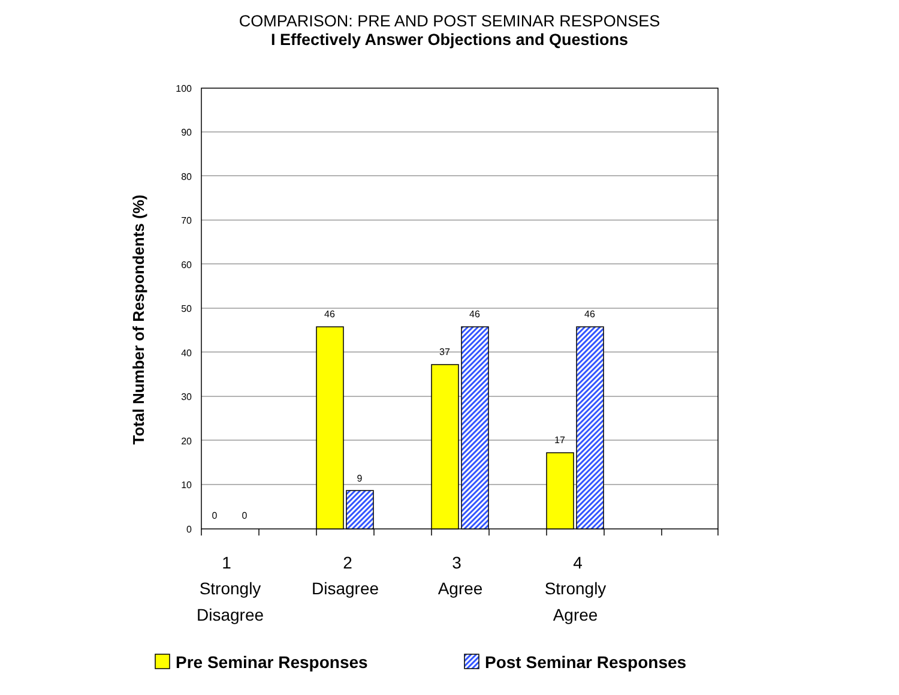COMPARISON: PRE AND POST SEMINAR RESPONSES
I Effectively Answer Objections and Questions
Total Number of Respondents (%)
100
90
80
70
60
50
40
30
20
10
0
0
0
46
9
37
46
17
46
1
Strongly
Disagree
2
Disagree
3
Agree
4
Strongly
Agree
Pre Seminar Responses
Post Seminar Responses